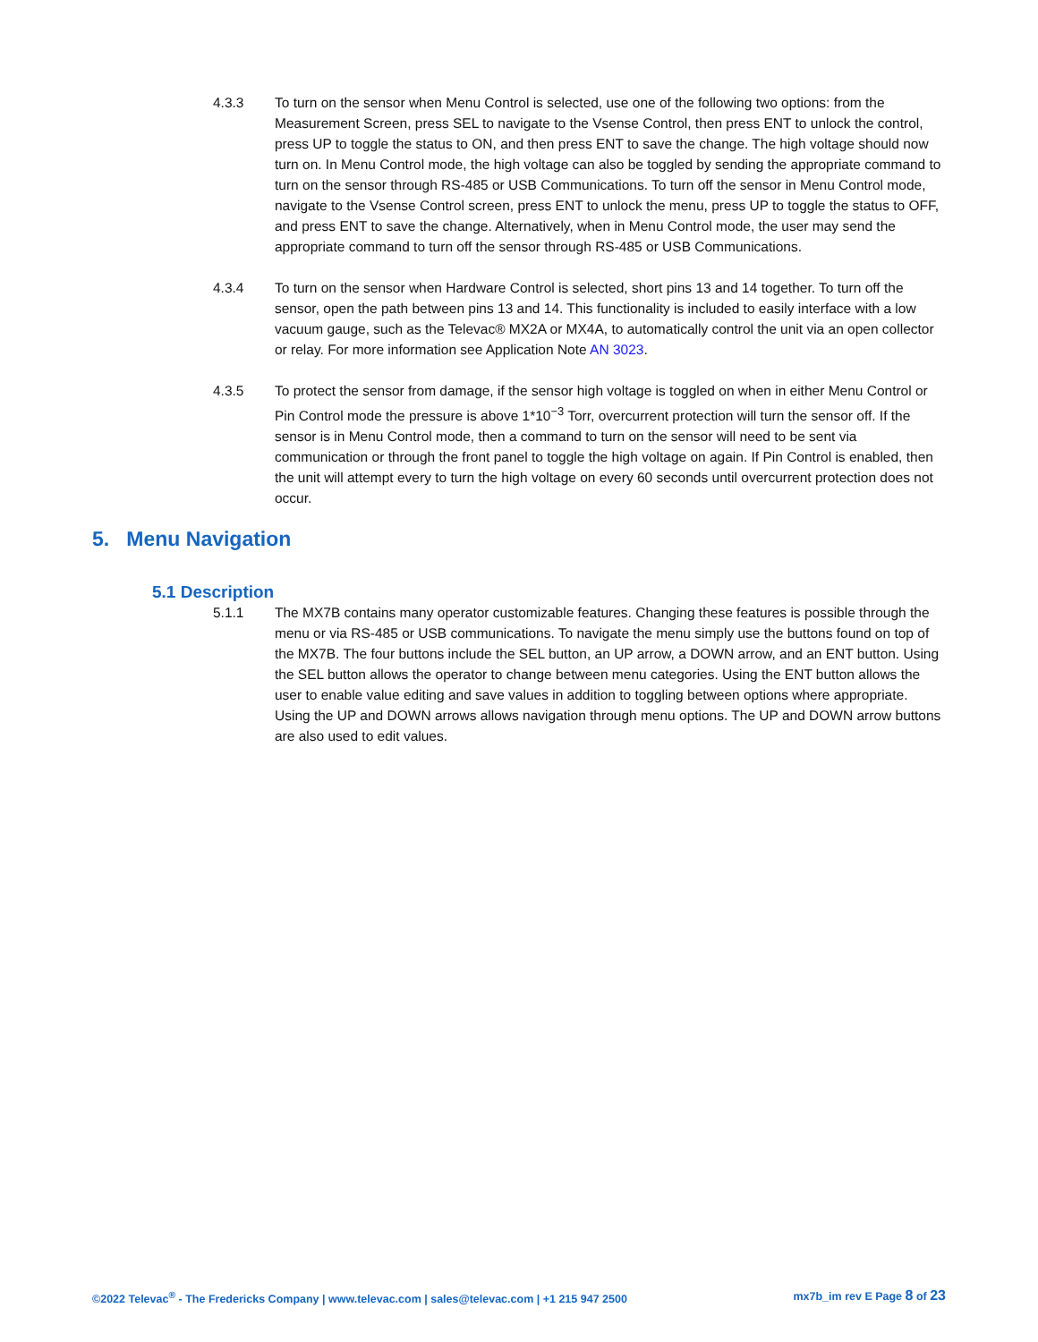4.3.3 To turn on the sensor when Menu Control is selected, use one of the following two options: from the Measurement Screen, press SEL to navigate to the Vsense Control, then press ENT to unlock the control, press UP to toggle the status to ON, and then press ENT to save the change. The high voltage should now turn on. In Menu Control mode, the high voltage can also be toggled by sending the appropriate command to turn on the sensor through RS-485 or USB Communications. To turn off the sensor in Menu Control mode, navigate to the Vsense Control screen, press ENT to unlock the menu, press UP to toggle the status to OFF, and press ENT to save the change. Alternatively, when in Menu Control mode, the user may send the appropriate command to turn off the sensor through RS-485 or USB Communications.
4.3.4 To turn on the sensor when Hardware Control is selected, short pins 13 and 14 together. To turn off the sensor, open the path between pins 13 and 14. This functionality is included to easily interface with a low vacuum gauge, such as the Televac® MX2A or MX4A, to automatically control the unit via an open collector or relay. For more information see Application Note AN 3023.
4.3.5 To protect the sensor from damage, if the sensor high voltage is toggled on when in either Menu Control or Pin Control mode the pressure is above 1*10<sup>−3</sup> Torr, overcurrent protection will turn the sensor off. If the sensor is in Menu Control mode, then a command to turn on the sensor will need to be sent via communication or through the front panel to toggle the high voltage on again. If Pin Control is enabled, then the unit will attempt every to turn the high voltage on every 60 seconds until overcurrent protection does not occur.
5. Menu Navigation
5.1 Description
5.1.1 The MX7B contains many operator customizable features. Changing these features is possible through the menu or via RS-485 or USB communications. To navigate the menu simply use the buttons found on top of the MX7B. The four buttons include the SEL button, an UP arrow, a DOWN arrow, and an ENT button. Using the SEL button allows the operator to change between menu categories. Using the ENT button allows the user to enable value editing and save values in addition to toggling between options where appropriate. Using the UP and DOWN arrows allows navigation through menu options. The UP and DOWN arrow buttons are also used to edit values.
©2022 Televac<sup>®</sup> - The Fredericks Company | www.televac.com | sales@televac.com | +1 215 947 2500 mx7b_im rev E Page 8 of 23